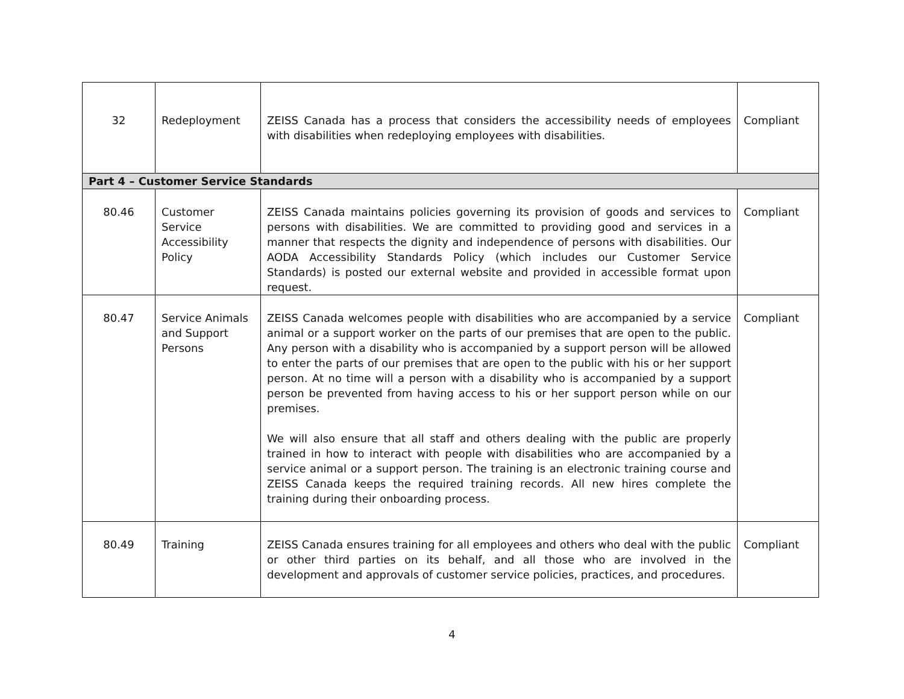| 32 | Redeployment | ZEISS Canada has a process that considers the accessibility needs of employees with disabilities when redeploying employees with disabilities. | Compliant |
| Part 4 – Customer Service Standards | | | |
| 80.46 | Customer Service Accessibility Policy | ZEISS Canada maintains policies governing its provision of goods and services to persons with disabilities. We are committed to providing good and services in a manner that respects the dignity and independence of persons with disabilities. Our AODA Accessibility Standards Policy (which includes our Customer Service Standards) is posted our external website and provided in accessible format upon request. | Compliant |
| 80.47 | Service Animals and Support Persons | ZEISS Canada welcomes people with disabilities who are accompanied by a service animal or a support worker on the parts of our premises that are open to the public. Any person with a disability who is accompanied by a support person will be allowed to enter the parts of our premises that are open to the public with his or her support person. At no time will a person with a disability who is accompanied by a support person be prevented from having access to his or her support person while on our premises. We will also ensure that all staff and others dealing with the public are properly trained in how to interact with people with disabilities who are accompanied by a service animal or a support person. The training is an electronic training course and ZEISS Canada keeps the required training records. All new hires complete the training during their onboarding process. | Compliant |
| 80.49 | Training | ZEISS Canada ensures training for all employees and others who deal with the public or other third parties on its behalf, and all those who are involved in the development and approvals of customer service policies, practices, and procedures. | Compliant |
4